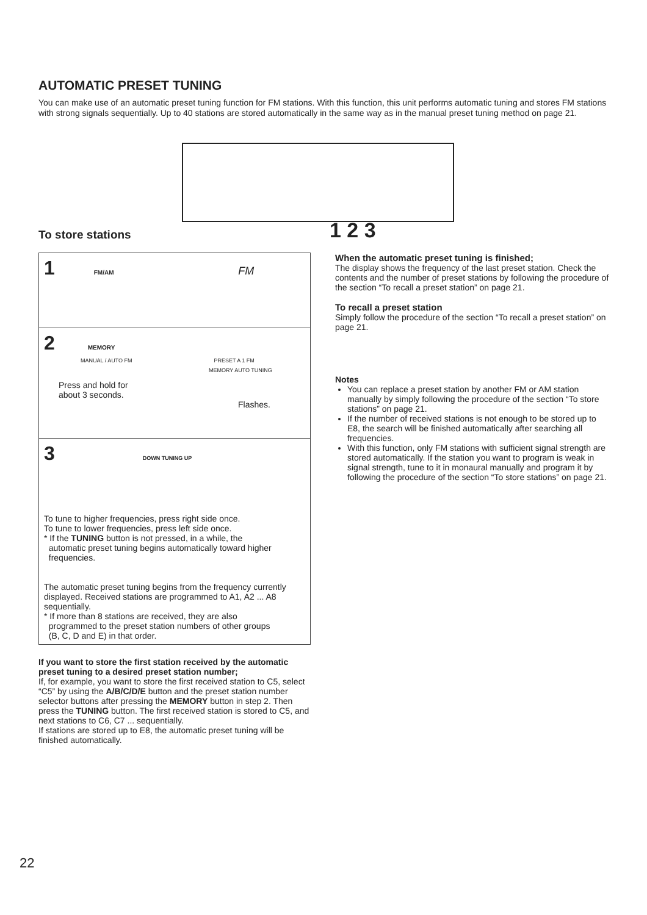AUTOMATIC PRESET TUNING
You can make use of an automatic preset tuning function for FM stations. With this function, this unit performs automatic tuning and stores FM stations with strong signals sequentially. Up to 40 stations are stored automatically in the same way as in the manual preset tuning method on page 21.
1 2 3
To store stations
1 FM/AM FM
2 MEMORY
MANUAL / AUTO FM PRESET A 1 FM
MEMORY AUTO TUNING
Press and hold for
about 3 seconds.
Flashes.
3 DOWN TUNING UP
To tune to higher frequencies, press right side once.
To tune to lower frequencies, press left side once.
* If the TUNING button is not pressed, in a while, the
automatic preset tuning begins automatically toward higher
frequencies.
The automatic preset tuning begins from the frequency currently displayed. Received stations are programmed to A1, A2 ... A8 sequentially.
* If more than 8 stations are received, they are also
programmed to the preset station numbers of other groups
(B, C, D and E) in that order.
If you want to store the first station received by the automatic preset tuning to a desired preset station number;
If, for example, you want to store the first received station to C5, select “C5” by using the A/B/C/D/E button and the preset station number selector buttons after pressing the MEMORY button in step 2. Then press the TUNING button. The first received station is stored to C5, and next stations to C6, C7 ... sequentially.
If stations are stored up to E8, the automatic preset tuning will be finished automatically.
When the automatic preset tuning is finished;
The display shows the frequency of the last preset station. Check the contents and the number of preset stations by following the procedure of the section “To recall a preset station” on page 21.
To recall a preset station
Simply follow the procedure of the section “To recall a preset station” on page 21.
Notes
You can replace a preset station by another FM or AM station manually by simply following the procedure of the section “To store stations” on page 21.
If the number of received stations is not enough to be stored up to E8, the search will be finished automatically after searching all frequencies.
With this function, only FM stations with sufficient signal strength are stored automatically. If the station you want to program is weak in signal strength, tune to it in monaural manually and program it by following the procedure of the section “To store stations” on page 21.
22